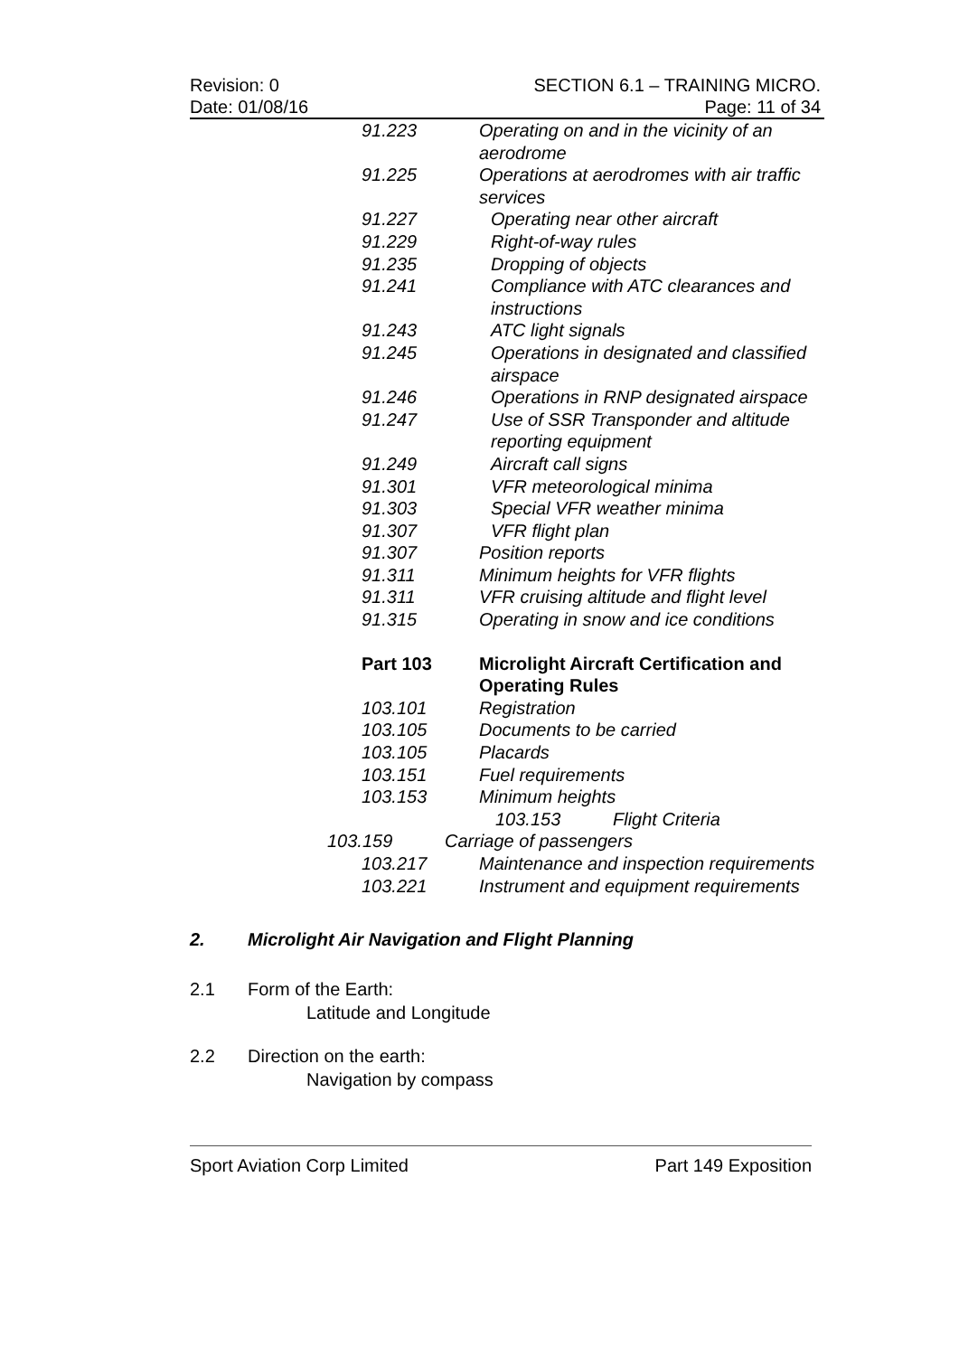Revision: 0
Date: 01/08/16
SECTION 6.1 – TRAINING MICRO.
Page: 11 of 34
91.223 Operating on and in the vicinity of an aerodrome
91.225 Operations at aerodromes with air traffic services
91.227 Operating near other aircraft
91.229 Right-of-way rules
91.235 Dropping of objects
91.241 Compliance with ATC clearances and instructions
91.243 ATC light signals
91.245 Operations in designated and classified airspace
91.246 Operations in RNP designated airspace
91.247 Use of SSR Transponder and altitude reporting equipment
91.249 Aircraft call signs
91.301 VFR meteorological minima
91.303 Special VFR weather minima
91.307 VFR flight plan
91.307 Position reports
91.311 Minimum heights for VFR flights
91.311 VFR cruising altitude and flight level
91.315 Operating in snow and ice conditions
Part 103 Microlight Aircraft Certification and Operating Rules
103.101 Registration
103.105 Documents to be carried
103.105 Placards
103.151 Fuel requirements
103.153 Minimum heights
103.153 Flight Criteria
103.159 Carriage of passengers
103.217 Maintenance and inspection requirements
103.221 Instrument and equipment requirements
2. Microlight Air Navigation and Flight Planning
2.1 Form of the Earth:
Latitude and Longitude
2.2 Direction on the earth:
Navigation by compass
Sport Aviation Corp Limited Part 149 Exposition